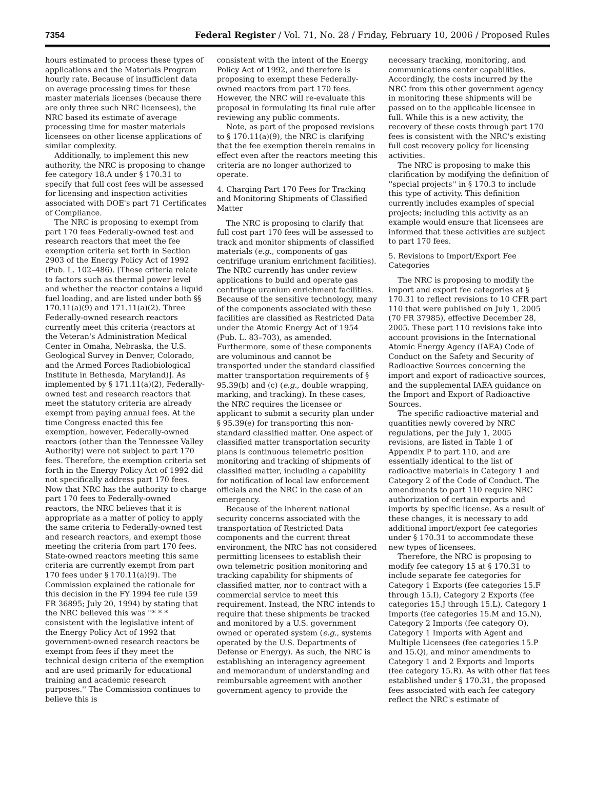7354 Federal Register / Vol. 71, No. 28 / Friday, February 10, 2006 / Proposed Rules
hours estimated to process these types of applications and the Materials Program hourly rate. Because of insufficient data on average processing times for these master materials licenses (because there are only three such NRC licensees), the NRC based its estimate of average processing time for master materials licensees on other license applications of similar complexity.
Additionally, to implement this new authority, the NRC is proposing to change fee category 18.A under § 170.31 to specify that full cost fees will be assessed for licensing and inspection activities associated with DOE's part 71 Certificates of Compliance.
The NRC is proposing to exempt from part 170 fees Federally-owned test and research reactors that meet the fee exemption criteria set forth in Section 2903 of the Energy Policy Act of 1992 (Pub. L. 102–486). [These criteria relate to factors such as thermal power level and whether the reactor contains a liquid fuel loading, and are listed under both §§ 170.11(a)(9) and 171.11(a)(2). Three Federally-owned research reactors currently meet this criteria (reactors at the Veteran's Administration Medical Center in Omaha, Nebraska, the U.S. Geological Survey in Denver, Colorado, and the Armed Forces Radiobiological Institute in Bethesda, Maryland)]. As implemented by § 171.11(a)(2), Federally-owned test and research reactors that meet the statutory criteria are already exempt from paying annual fees. At the time Congress enacted this fee exemption, however, Federally-owned reactors (other than the Tennessee Valley Authority) were not subject to part 170 fees. Therefore, the exemption criteria set forth in the Energy Policy Act of 1992 did not specifically address part 170 fees. Now that NRC has the authority to charge part 170 fees to Federally-owned reactors, the NRC believes that it is appropriate as a matter of policy to apply the same criteria to Federally-owned test and research reactors, and exempt those meeting the criteria from part 170 fees. State-owned reactors meeting this same criteria are currently exempt from part 170 fees under § 170.11(a)(9). The Commission explained the rationale for this decision in the FY 1994 fee rule (59 FR 36895; July 20, 1994) by stating that the NRC believed this was ''* * * consistent with the legislative intent of the Energy Policy Act of 1992 that government-owned research reactors be exempt from fees if they meet the technical design criteria of the exemption and are used primarily for educational training and academic research purposes.'' The Commission continues to believe this is
consistent with the intent of the Energy Policy Act of 1992, and therefore is proposing to exempt these Federally-owned reactors from part 170 fees. However, the NRC will re-evaluate this proposal in formulating its final rule after reviewing any public comments.
Note, as part of the proposed revisions to § 170.11(a)(9), the NRC is clarifying that the fee exemption therein remains in effect even after the reactors meeting this criteria are no longer authorized to operate.
4. Charging Part 170 Fees for Tracking and Monitoring Shipments of Classified Matter
The NRC is proposing to clarify that full cost part 170 fees will be assessed to track and monitor shipments of classified materials (e.g., components of gas centrifuge uranium enrichment facilities). The NRC currently has under review applications to build and operate gas centrifuge uranium enrichment facilities. Because of the sensitive technology, many of the components associated with these facilities are classified as Restricted Data under the Atomic Energy Act of 1954 (Pub. L. 83–703), as amended. Furthermore, some of these components are voluminous and cannot be transported under the standard classified matter transportation requirements of § 95.39(b) and (c) (e.g., double wrapping, marking, and tracking). In these cases, the NRC requires the licensee or applicant to submit a security plan under § 95.39(e) for transporting this non-standard classified matter. One aspect of classified matter transportation security plans is continuous telemetric position monitoring and tracking of shipments of classified matter, including a capability for notification of local law enforcement officials and the NRC in the case of an emergency.
Because of the inherent national security concerns associated with the transportation of Restricted Data components and the current threat environment, the NRC has not considered permitting licensees to establish their own telemetric position monitoring and tracking capability for shipments of classified matter, nor to contract with a commercial service to meet this requirement. Instead, the NRC intends to require that these shipments be tracked and monitored by a U.S. government owned or operated system (e.g., systems operated by the U.S. Departments of Defense or Energy). As such, the NRC is establishing an interagency agreement and memorandum of understanding and reimbursable agreement with another government agency to provide the
necessary tracking, monitoring, and communications center capabilities. Accordingly, the costs incurred by the NRC from this other government agency in monitoring these shipments will be passed on to the applicable licensee in full. While this is a new activity, the recovery of these costs through part 170 fees is consistent with the NRC's existing full cost recovery policy for licensing activities.
The NRC is proposing to make this clarification by modifying the definition of ''special projects'' in § 170.3 to include this type of activity. This definition currently includes examples of special projects; including this activity as an example would ensure that licensees are informed that these activities are subject to part 170 fees.
5. Revisions to Import/Export Fee Categories
The NRC is proposing to modify the import and export fee categories at § 170.31 to reflect revisions to 10 CFR part 110 that were published on July 1, 2005 (70 FR 37985), effective December 28, 2005. These part 110 revisions take into account provisions in the International Atomic Energy Agency (IAEA) Code of Conduct on the Safety and Security of Radioactive Sources concerning the import and export of radioactive sources, and the supplemental IAEA guidance on the Import and Export of Radioactive Sources.
The specific radioactive material and quantities newly covered by NRC regulations, per the July 1, 2005 revisions, are listed in Table 1 of Appendix P to part 110, and are essentially identical to the list of radioactive materials in Category 1 and Category 2 of the Code of Conduct. The amendments to part 110 require NRC authorization of certain exports and imports by specific license. As a result of these changes, it is necessary to add additional import/export fee categories under § 170.31 to accommodate these new types of licensees.
Therefore, the NRC is proposing to modify fee category 15 at § 170.31 to include separate fee categories for Category 1 Exports (fee categories 15.F through 15.I), Category 2 Exports (fee categories 15.J through 15.L), Category 1 Imports (fee categories 15.M and 15.N), Category 2 Imports (fee category O), Category 1 Imports with Agent and Multiple Licensees (fee categories 15.P and 15.Q), and minor amendments to Category 1 and 2 Exports and Imports (fee category 15.R). As with other flat fees established under § 170.31, the proposed fees associated with each fee category reflect the NRC's estimate of